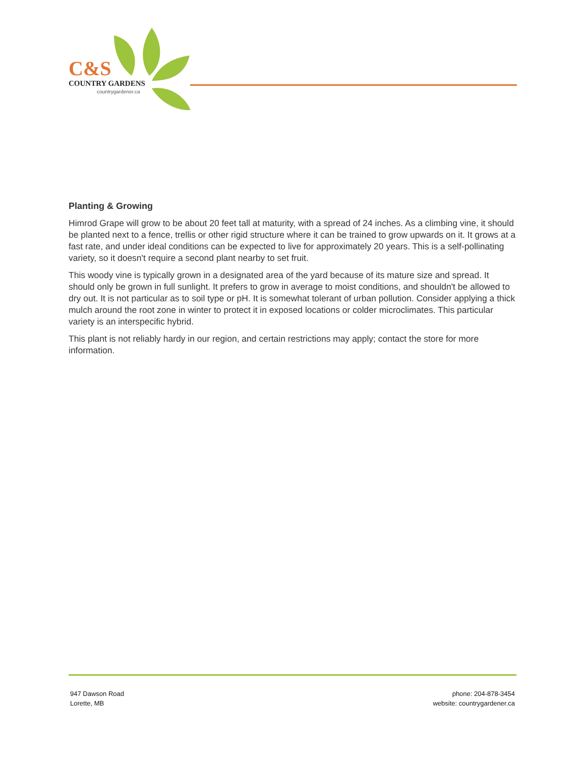C&S
COUNTRY GARDENS
countrygardener.ca
Planting & Growing
Himrod Grape will grow to be about 20 feet tall at maturity, with a spread of 24 inches. As a climbing vine, it should be planted next to a fence, trellis or other rigid structure where it can be trained to grow upwards on it. It grows at a fast rate, and under ideal conditions can be expected to live for approximately 20 years. This is a self-pollinating variety, so it doesn't require a second plant nearby to set fruit.
This woody vine is typically grown in a designated area of the yard because of its mature size and spread. It should only be grown in full sunlight. It prefers to grow in average to moist conditions, and shouldn't be allowed to dry out. It is not particular as to soil type or pH. It is somewhat tolerant of urban pollution. Consider applying a thick mulch around the root zone in winter to protect it in exposed locations or colder microclimates. This particular variety is an interspecific hybrid.
This plant is not reliably hardy in our region, and certain restrictions may apply; contact the store for more information.
947 Dawson Road
Lorette, MB
phone: 204-878-3454
website: countrygardener.ca